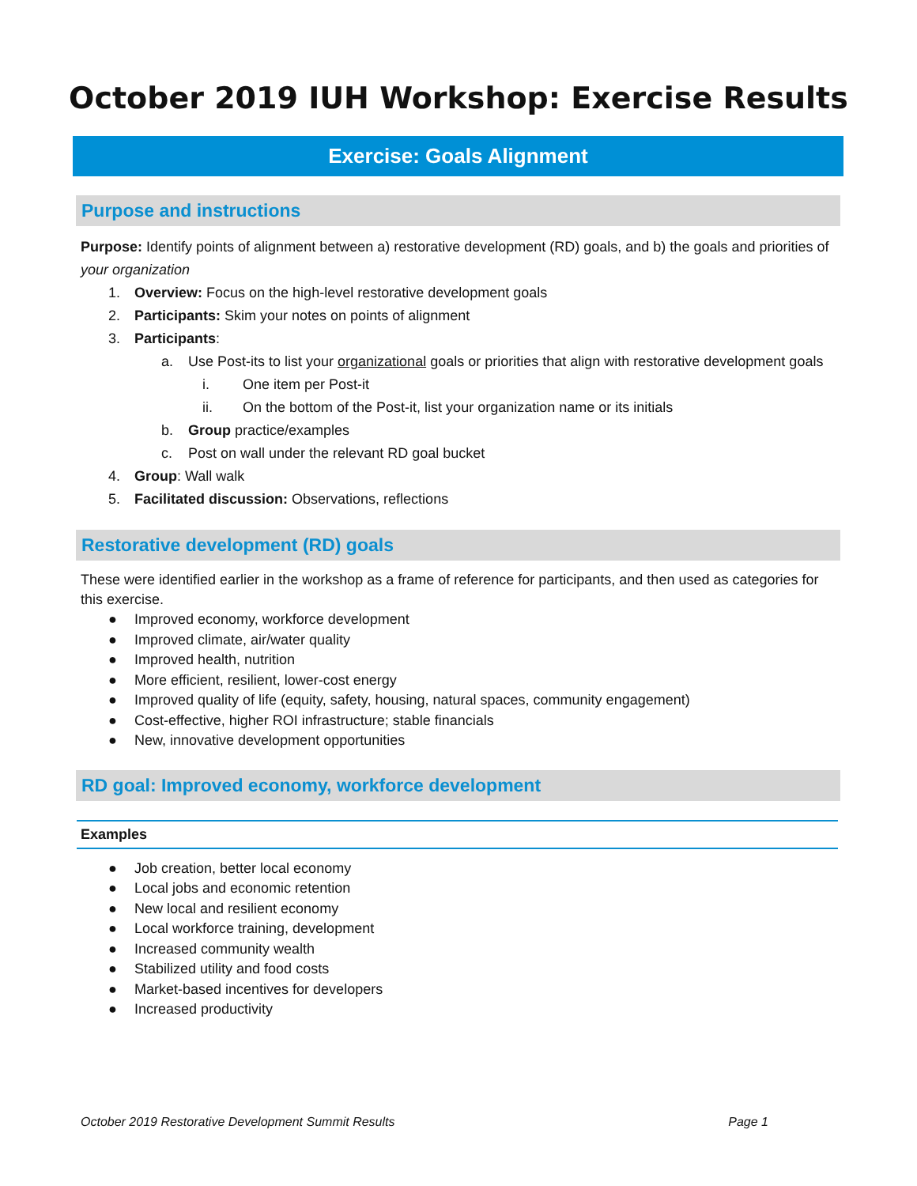October 2019 IUH Workshop: Exercise Results
Exercise: Goals Alignment
Purpose and instructions
Purpose: Identify points of alignment between a) restorative development (RD) goals, and b) the goals and priorities of your organization
1. Overview: Focus on the high-level restorative development goals
2. Participants: Skim your notes on points of alignment
3. Participants:
a. Use Post-its to list your organizational goals or priorities that align with restorative development goals
i. One item per Post-it
ii. On the bottom of the Post-it, list your organization name or its initials
b. Group practice/examples
c. Post on wall under the relevant RD goal bucket
4. Group: Wall walk
5. Facilitated discussion: Observations, reflections
Restorative development (RD) goals
These were identified earlier in the workshop as a frame of reference for participants, and then used as categories for this exercise.
● Improved economy, workforce development
● Improved climate, air/water quality
● Improved health, nutrition
● More efficient, resilient, lower-cost energy
● Improved quality of life (equity, safety, housing, natural spaces, community engagement)
● Cost-effective, higher ROI infrastructure; stable financials
● New, innovative development opportunities
RD goal: Improved economy, workforce development
Examples
● Job creation, better local economy
● Local jobs and economic retention
● New local and resilient economy
● Local workforce training, development
● Increased community wealth
● Stabilized utility and food costs
● Market-based incentives for developers
● Increased productivity
October 2019 Restorative Development Summit Results Page 1